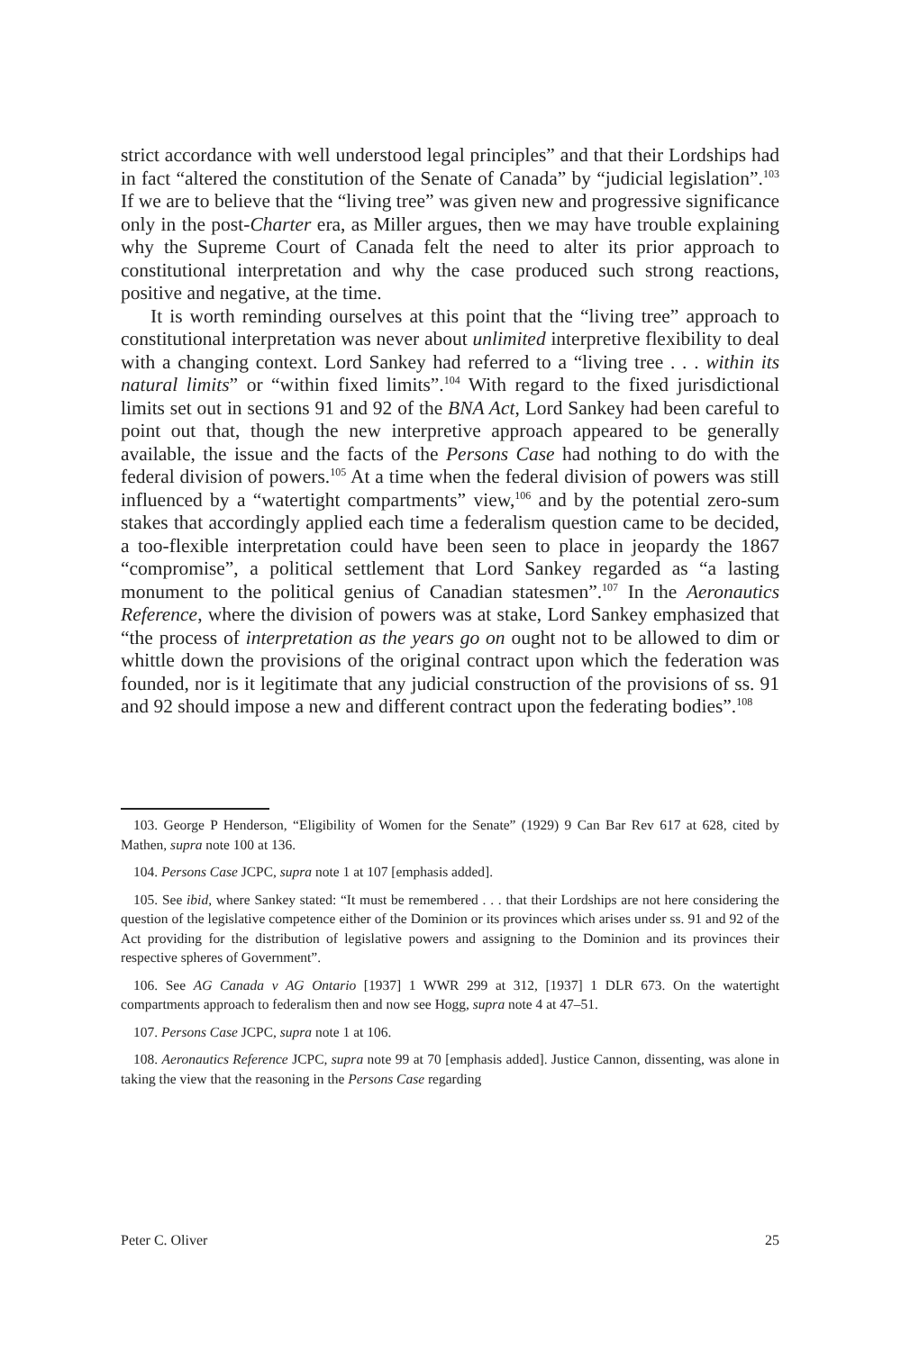strict accordance with well understood legal principles” and that their Lordships had in fact “altered the constitution of the Senate of Canada” by “judicial legislation”.<sup>103</sup> If we are to believe that the “living tree” was given new and progressive significance only in the post-Charter era, as Miller argues, then we may have trouble explaining why the Supreme Court of Canada felt the need to alter its prior approach to constitutional interpretation and why the case produced such strong reactions, positive and negative, at the time.
It is worth reminding ourselves at this point that the “living tree” approach to constitutional interpretation was never about unlimited interpretive flexibility to deal with a changing context. Lord Sankey had referred to a “living tree . . . within its natural limits” or “within fixed limits”.<sup>104</sup> With regard to the fixed jurisdictional limits set out in sections 91 and 92 of the BNA Act, Lord Sankey had been careful to point out that, though the new interpretive approach appeared to be generally available, the issue and the facts of the Persons Case had nothing to do with the federal division of powers.<sup>105</sup> At a time when the federal division of powers was still influenced by a “watertight compartments” view,<sup>106</sup> and by the potential zero-sum stakes that accordingly applied each time a federalism question came to be decided, a too-flexible interpretation could have been seen to place in jeopardy the 1867 “compromise”, a political settlement that Lord Sankey regarded as “a lasting monument to the political genius of Canadian statesmen”.<sup>107</sup> In the Aeronautics Reference, where the division of powers was at stake, Lord Sankey emphasized that “the process of interpretation as the years go on ought not to be allowed to dim or whittle down the provisions of the original contract upon which the federation was founded, nor is it legitimate that any judicial construction of the provisions of ss. 91 and 92 should impose a new and different contract upon the federating bodies”.<sup>108</sup>
103. George P Henderson, “Eligibility of Women for the Senate” (1929) 9 Can Bar Rev 617 at 628, cited by Mathen, supra note 100 at 136.
104. Persons Case JCPC, supra note 1 at 107 [emphasis added].
105. See ibid, where Sankey stated: “It must be remembered . . . that their Lordships are not here considering the question of the legislative competence either of the Dominion or its provinces which arises under ss. 91 and 92 of the Act providing for the distribution of legislative powers and assigning to the Dominion and its provinces their respective spheres of Government”.
106. See AG Canada v AG Ontario [1937] 1 WWR 299 at 312, [1937] 1 DLR 673. On the watertight compartments approach to federalism then and now see Hogg, supra note 4 at 47–51.
107. Persons Case JCPC, supra note 1 at 106.
108. Aeronautics Reference JCPC, supra note 99 at 70 [emphasis added]. Justice Cannon, dissenting, was alone in taking the view that the reasoning in the Persons Case regarding
Peter C. Oliver 25